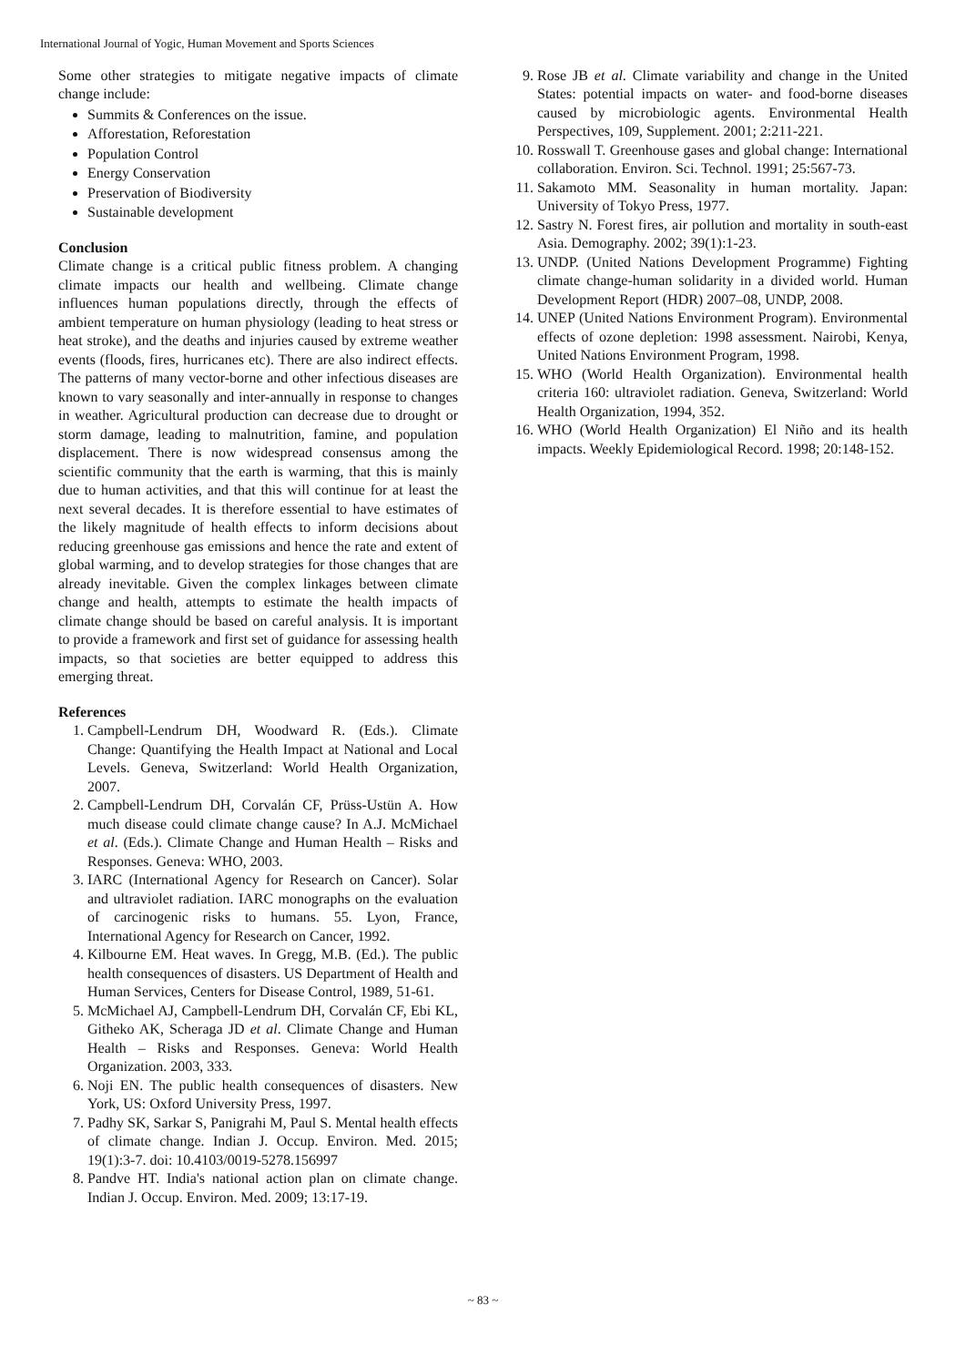International Journal of Yogic, Human Movement and Sports Sciences
Some other strategies to mitigate negative impacts of climate change include:
Summits & Conferences on the issue.
Afforestation, Reforestation
Population Control
Energy Conservation
Preservation of Biodiversity
Sustainable development
Conclusion
Climate change is a critical public fitness problem. A changing climate impacts our health and wellbeing. Climate change influences human populations directly, through the effects of ambient temperature on human physiology (leading to heat stress or heat stroke), and the deaths and injuries caused by extreme weather events (floods, fires, hurricanes etc). There are also indirect effects. The patterns of many vector-borne and other infectious diseases are known to vary seasonally and inter-annually in response to changes in weather. Agricultural production can decrease due to drought or storm damage, leading to malnutrition, famine, and population displacement. There is now widespread consensus among the scientific community that the earth is warming, that this is mainly due to human activities, and that this will continue for at least the next several decades. It is therefore essential to have estimates of the likely magnitude of health effects to inform decisions about reducing greenhouse gas emissions and hence the rate and extent of global warming, and to develop strategies for those changes that are already inevitable. Given the complex linkages between climate change and health, attempts to estimate the health impacts of climate change should be based on careful analysis. It is important to provide a framework and first set of guidance for assessing health impacts, so that societies are better equipped to address this emerging threat.
References
1. Campbell-Lendrum DH, Woodward R. (Eds.). Climate Change: Quantifying the Health Impact at National and Local Levels. Geneva, Switzerland: World Health Organization, 2007.
2. Campbell-Lendrum DH, Corvalán CF, Prüss-Ustün A. How much disease could climate change cause? In A.J. McMichael et al. (Eds.). Climate Change and Human Health – Risks and Responses. Geneva: WHO, 2003.
3. IARC (International Agency for Research on Cancer). Solar and ultraviolet radiation. IARC monographs on the evaluation of carcinogenic risks to humans. 55. Lyon, France, International Agency for Research on Cancer, 1992.
4. Kilbourne EM. Heat waves. In Gregg, M.B. (Ed.). The public health consequences of disasters. US Department of Health and Human Services, Centers for Disease Control, 1989, 51-61.
5. McMichael AJ, Campbell-Lendrum DH, Corvalán CF, Ebi KL, Githeko AK, Scheraga JD et al. Climate Change and Human Health – Risks and Responses. Geneva: World Health Organization. 2003, 333.
6. Noji EN. The public health consequences of disasters. New York, US: Oxford University Press, 1997.
7. Padhy SK, Sarkar S, Panigrahi M, Paul S. Mental health effects of climate change. Indian J. Occup. Environ. Med. 2015; 19(1):3-7. doi: 10.4103/0019-5278.156997
8. Pandve HT. India's national action plan on climate change. Indian J. Occup. Environ. Med. 2009; 13:17-19.
9. Rose JB et al. Climate variability and change in the United States: potential impacts on water- and food-borne diseases caused by microbiologic agents. Environmental Health Perspectives, 109, Supplement. 2001; 2:211-221.
10. Rosswall T. Greenhouse gases and global change: International collaboration. Environ. Sci. Technol. 1991; 25:567-73.
11. Sakamoto MM. Seasonality in human mortality. Japan: University of Tokyo Press, 1977.
12. Sastry N. Forest fires, air pollution and mortality in south-east Asia. Demography. 2002; 39(1):1-23.
13. UNDP. (United Nations Development Programme) Fighting climate change-human solidarity in a divided world. Human Development Report (HDR) 2007–08, UNDP, 2008.
14. UNEP (United Nations Environment Program). Environmental effects of ozone depletion: 1998 assessment. Nairobi, Kenya, United Nations Environment Program, 1998.
15. WHO (World Health Organization). Environmental health criteria 160: ultraviolet radiation. Geneva, Switzerland: World Health Organization, 1994, 352.
16. WHO (World Health Organization) El Niño and its health impacts. Weekly Epidemiological Record. 1998; 20:148-152.
~ 83 ~